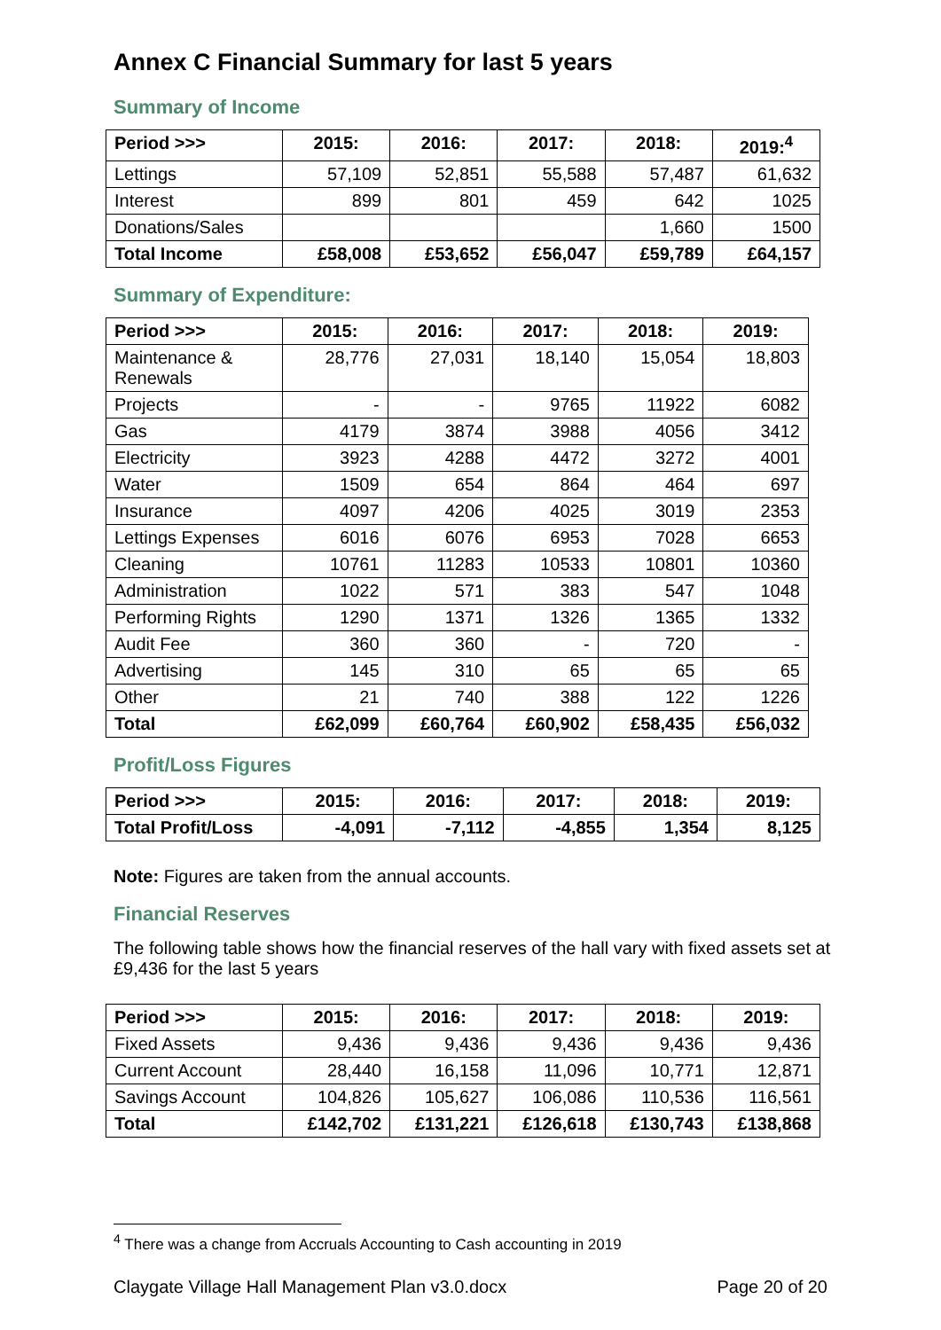Annex C Financial Summary for last 5 years
Summary of Income
| Period >>> | 2015: | 2016: | 2017: | 2018: | 2019:<sup>4</sup> |
| --- | --- | --- | --- | --- | --- |
| Lettings | 57,109 | 52,851 | 55,588 | 57,487 | 61,632 |
| Interest | 899 | 801 | 459 | 642 | 1025 |
| Donations/Sales | | | | 1,660 | 1500 |
| Total Income | £58,008 | £53,652 | £56,047 | £59,789 | £64,157 |
Summary of Expenditure:
| Period >>> | 2015: | 2016: | 2017: | 2018: | 2019: |
| --- | --- | --- | --- | --- | --- |
| Maintenance & Renewals | 28,776 | 27,031 | 18,140 | 15,054 | 18,803 |
| Projects | - | - | 9765 | 11922 | 6082 |
| Gas | 4179 | 3874 | 3988 | 4056 | 3412 |
| Electricity | 3923 | 4288 | 4472 | 3272 | 4001 |
| Water | 1509 | 654 | 864 | 464 | 697 |
| Insurance | 4097 | 4206 | 4025 | 3019 | 2353 |
| Lettings Expenses | 6016 | 6076 | 6953 | 7028 | 6653 |
| Cleaning | 10761 | 11283 | 10533 | 10801 | 10360 |
| Administration | 1022 | 571 | 383 | 547 | 1048 |
| Performing Rights | 1290 | 1371 | 1326 | 1365 | 1332 |
| Audit Fee | 360 | 360 | - | 720 | - |
| Advertising | 145 | 310 | 65 | 65 | 65 |
| Other | 21 | 740 | 388 | 122 | 1226 |
| Total | £62,099 | £60,764 | £60,902 | £58,435 | £56,032 |
Profit/Loss Figures
| Period >>> | 2015: | 2016: | 2017: | 2018: | 2019: |
| --- | --- | --- | --- | --- | --- |
| Total Profit/Loss | -4,091 | -7,112 | -4,855 | 1,354 | 8,125 |
Note: Figures are taken from the annual accounts.
Financial Reserves
The following table shows how the financial reserves of the hall vary with fixed assets set at £9,436 for the last 5 years
| Period >>> | 2015: | 2016: | 2017: | 2018: | 2019: |
| --- | --- | --- | --- | --- | --- |
| Fixed Assets | 9,436 | 9,436 | 9,436 | 9,436 | 9,436 |
| Current Account | 28,440 | 16,158 | 11,096 | 10,771 | 12,871 |
| Savings Account | 104,826 | 105,627 | 106,086 | 110,536 | 116,561 |
| Total | £142,702 | £131,221 | £126,618 | £130,743 | £138,868 |
<sup>4</sup> There was a change from Accruals Accounting to Cash accounting in 2019
Claygate Village Hall Management Plan v3.0.docx Page 20 of 20